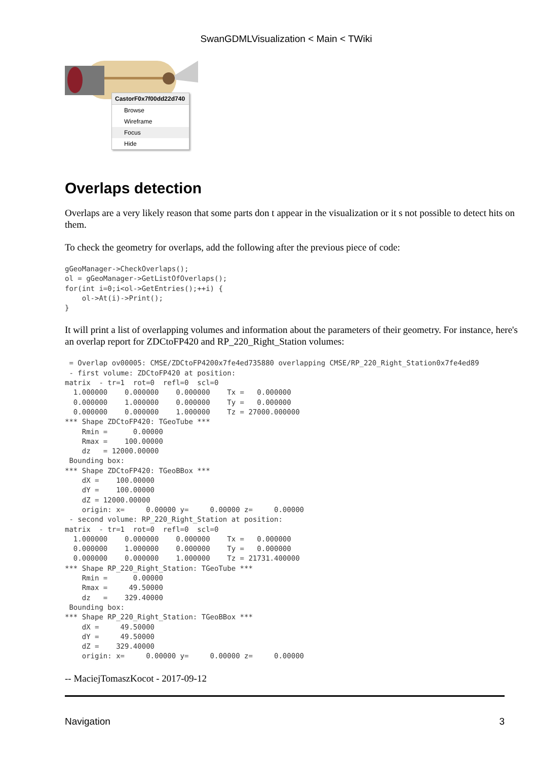SwanGDMLVisualization < Main < TWiki
CastorF0x7f00dd22d740
Browse
Wireframe
Focus
Hide
Overlaps detection
Overlaps are a very likely reason that some parts don t appear in the visualization or it s not possible to detect hits on them.
To check the geometry for overlaps, add the following after the previous piece of code:
gGeoManager->CheckOverlaps();
ol = gGeoManager->GetListOfOverlaps();
for(int i=0;i<ol->GetEntries();++i) {
    ol->At(i)->Print();
}
It will print a list of overlapping volumes and information about the parameters of their geometry. For instance, here's an overlap report for ZDCtoFP420 and RP_220_Right_Station volumes:
 = Overlap ov00005: CMSE/ZDCtoFP4200x7fe4ed735880 overlapping CMSE/RP_220_Right_Station0x7fe4ed89
 - first volume: ZDCtoFP420 at position:
matrix  - tr=1  rot=0  refl=0  scl=0
  1.000000    0.000000    0.000000    Tx =   0.000000
  0.000000    1.000000    0.000000    Ty =   0.000000
  0.000000    0.000000    1.000000    Tz = 27000.000000
*** Shape ZDCtoFP420: TGeoTube ***
    Rmin =      0.00000
    Rmax =    100.00000
    dz   = 12000.00000
 Bounding box:
*** Shape ZDCtoFP420: TGeoBBox ***
    dX =    100.00000
    dY =    100.00000
    dZ = 12000.00000
    origin: x=     0.00000 y=     0.00000 z=     0.00000
 - second volume: RP_220_Right_Station at position:
matrix  - tr=1  rot=0  refl=0  scl=0
  1.000000    0.000000    0.000000    Tx =   0.000000
  0.000000    1.000000    0.000000    Ty =   0.000000
  0.000000    0.000000    1.000000    Tz = 21731.400000
*** Shape RP_220_Right_Station: TGeoTube ***
    Rmin =      0.00000
    Rmax =     49.50000
    dz   =    329.40000
 Bounding box:
*** Shape RP_220_Right_Station: TGeoBBox ***
    dX =     49.50000
    dY =     49.50000
    dZ =    329.40000
    origin: x=     0.00000 y=     0.00000 z=     0.00000
-- MaciejTomaszKocot - 2017-09-12
Navigation 3